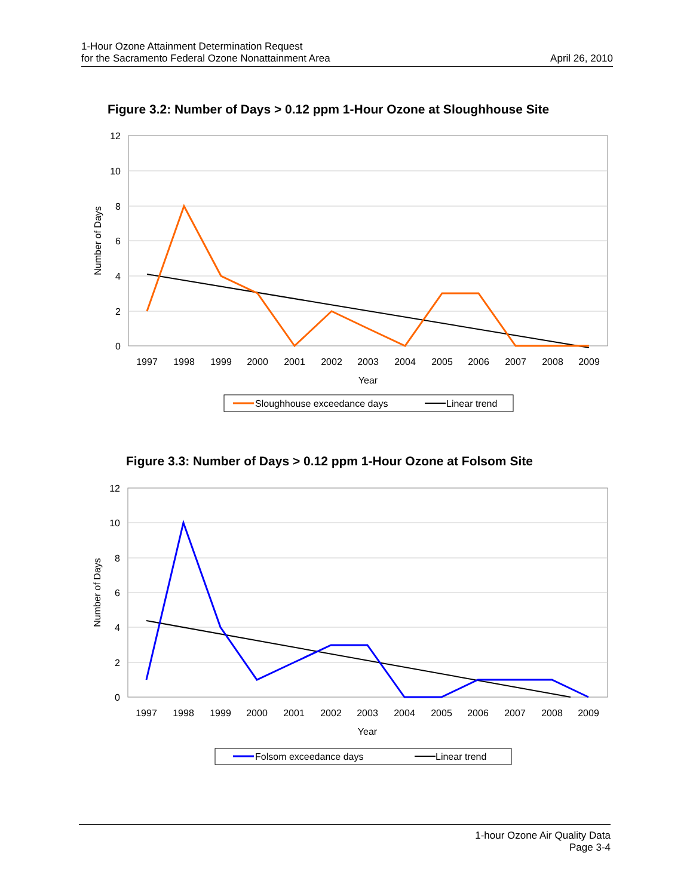1-Hour Ozone Attainment Determination Request
for the Sacramento Federal Ozone Nonattainment Area
April 26, 2010
Figure 3.2: Number of Days > 0.12 ppm 1-Hour Ozone at Sloughhouse Site
12
10
8
6
4
2
0
Number of Days
1997
1998
1999
2000
2001
2002
2003
2004
2005
2006
2007
2008
2009
Year
Sloughhouse exceedance days
Linear trend
Figure 3.3: Number of Days > 0.12 ppm 1-Hour Ozone at Folsom Site
12
10
8
6
4
2
0
Number of Days
1997
1998
1999
2000
2001
2002
2003
2004
2005
2006
2007
2008
2009
Year
Folsom exceedance days
Linear trend
1-hour Ozone Air Quality Data
Page 3-4